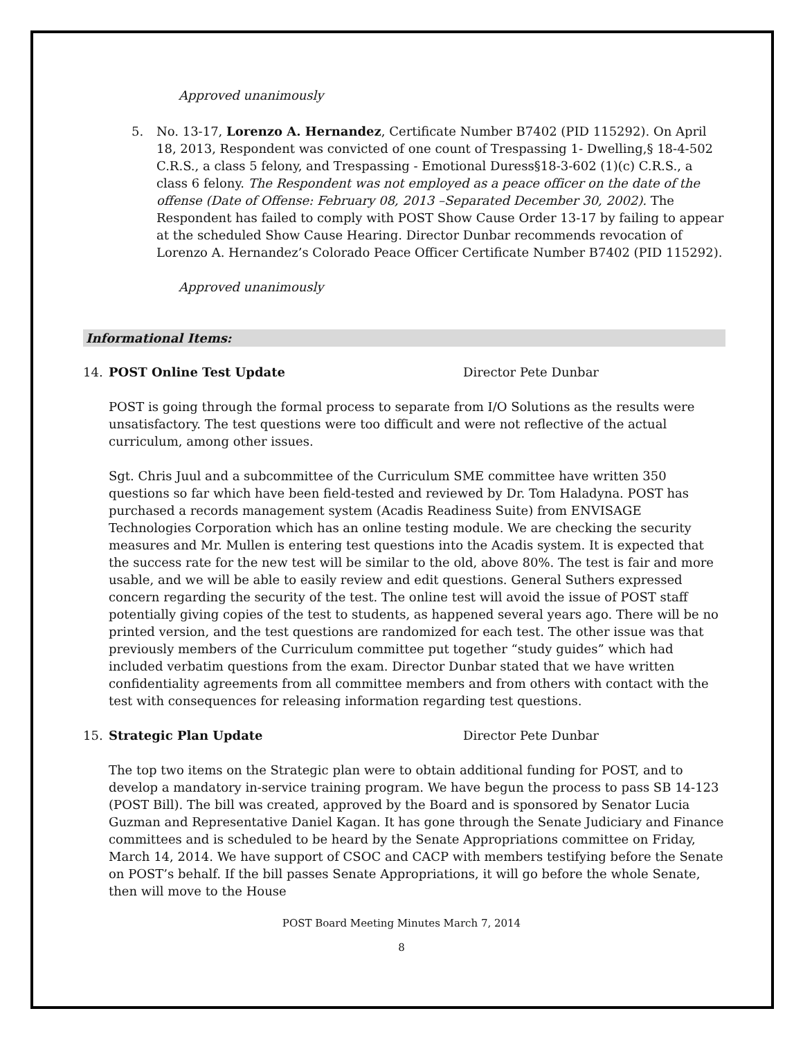Approved unanimously
5. No. 13-17, Lorenzo A. Hernandez, Certificate Number B7402 (PID 115292). On April 18, 2013, Respondent was convicted of one count of Trespassing 1- Dwelling,§ 18-4-502 C.R.S., a class 5 felony, and Trespassing - Emotional Duress§18-3-602 (1)(c) C.R.S., a class 6 felony. The Respondent was not employed as a peace officer on the date of the offense (Date of Offense: February 08, 2013 –Separated December 30, 2002). The Respondent has failed to comply with POST Show Cause Order 13-17 by failing to appear at the scheduled Show Cause Hearing. Director Dunbar recommends revocation of Lorenzo A. Hernandez’s Colorado Peace Officer Certificate Number B7402 (PID 115292).
Approved unanimously
Informational Items:
14. POST Online Test Update Director Pete Dunbar
POST is going through the formal process to separate from I/O Solutions as the results were unsatisfactory. The test questions were too difficult and were not reflective of the actual curriculum, among other issues.
Sgt. Chris Juul and a subcommittee of the Curriculum SME committee have written 350 questions so far which have been field-tested and reviewed by Dr. Tom Haladyna. POST has purchased a records management system (Acadis Readiness Suite) from ENVISAGE Technologies Corporation which has an online testing module. We are checking the security measures and Mr. Mullen is entering test questions into the Acadis system. It is expected that the success rate for the new test will be similar to the old, above 80%. The test is fair and more usable, and we will be able to easily review and edit questions. General Suthers expressed concern regarding the security of the test. The online test will avoid the issue of POST staff potentially giving copies of the test to students, as happened several years ago. There will be no printed version, and the test questions are randomized for each test. The other issue was that previously members of the Curriculum committee put together “study guides” which had included verbatim questions from the exam. Director Dunbar stated that we have written confidentiality agreements from all committee members and from others with contact with the test with consequences for releasing information regarding test questions.
15. Strategic Plan Update Director Pete Dunbar
The top two items on the Strategic plan were to obtain additional funding for POST, and to develop a mandatory in-service training program. We have begun the process to pass SB 14-123 (POST Bill). The bill was created, approved by the Board and is sponsored by Senator Lucia Guzman and Representative Daniel Kagan. It has gone through the Senate Judiciary and Finance committees and is scheduled to be heard by the Senate Appropriations committee on Friday, March 14, 2014. We have support of CSOC and CACP with members testifying before the Senate on POST’s behalf. If the bill passes Senate Appropriations, it will go before the whole Senate, then will move to the House
POST Board Meeting Minutes March 7, 2014
8